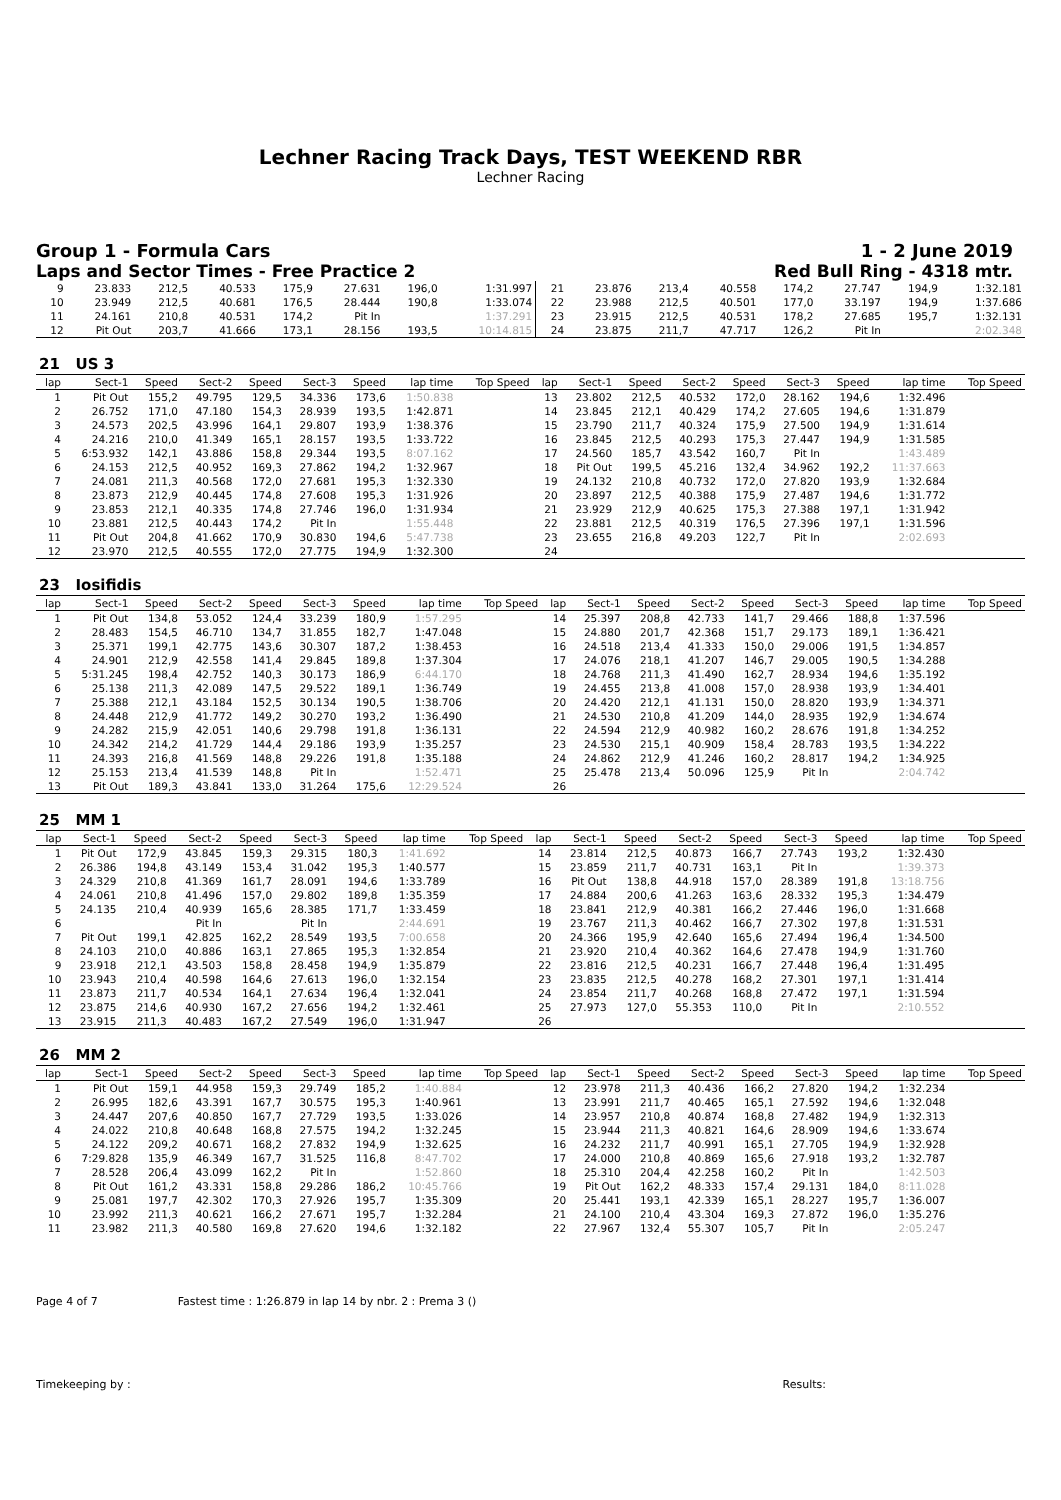Lechner Racing Track Days, TEST WEEKEND RBR
Lechner Racing
Group 1 - Formula Cars 1 - 2 June 2019
Laps and Sector Times - Free Practice 2 Red Bull Ring - 4318 mtr.
| 9 | 23.833 | 212,5 | 40.533 | 175,9 | 27.631 | 196,0 | 1:31.997 | 21 | 23.876 | 213,4 | 40.558 | 174,2 | 27.747 | 194,9 | 1:32.181 |
| 10 | 23.949 | 212,5 | 40.681 | 176,5 | 28.444 | 190,8 | 1:33.074 | 22 | 23.988 | 212,5 | 40.501 | 177,0 | 33.197 | 194,9 | 1:37.686 |
| 11 | 24.161 | 210,8 | 40.531 | 174,2 | Pit In | | 1:37.291 | 23 | 23.915 | 212,5 | 40.531 | 178,2 | 27.685 | 195,7 | 1:32.131 |
| 12 | Pit Out | 203,7 | 41.666 | 173,1 | 28.156 | 193,5 | 10:14.815 | 24 | 23.875 | 211,7 | 47.717 | 126,2 | Pit In | | 2:02.348 |
| 21 US 3 | | | | | | | | | | | | | | | | | |
| lap | Sect-1 | Speed | Sect-2 | Speed | Sect-3 | Speed | lap time | Top Speed | lap | Sect-1 | Speed | Sect-2 | Speed | Sect-3 | Speed | lap time | Top Speed |
| 1 | Pit Out | 155,2 | 49.795 | 129,5 | 34.336 | 173,6 | 1:50.838 | | 13 | 23.802 | 212,5 | 40.532 | 172,0 | 28.162 | 194,6 | 1:32.496 | |
| 2 | 26.752 | 171,0 | 47.180 | 154,3 | 28.939 | 193,5 | 1:42.871 | | 14 | 23.845 | 212,1 | 40.429 | 174,2 | 27.605 | 194,6 | 1:31.879 | |
| 3 | 24.573 | 202,5 | 43.996 | 164,1 | 29.807 | 193,9 | 1:38.376 | | 15 | 23.790 | 211,7 | 40.324 | 175,9 | 27.500 | 194,9 | 1:31.614 | |
| 4 | 24.216 | 210,0 | 41.349 | 165,1 | 28.157 | 193,5 | 1:33.722 | | 16 | 23.845 | 212,5 | 40.293 | 175,3 | 27.447 | 194,9 | 1:31.585 | |
| 5 | 6:53.932 | 142,1 | 43.886 | 158,8 | 29.344 | 193,5 | 8:07.162 | | 17 | 24.560 | 185,7 | 43.542 | 160,7 | Pit In | | 1:43.489 | |
| 6 | 24.153 | 212,5 | 40.952 | 169,3 | 27.862 | 194,2 | 1:32.967 | | 18 | Pit Out | 199,5 | 45.216 | 132,4 | 34.962 | 192,2 | 11:37.663 | |
| 7 | 24.081 | 211,3 | 40.568 | 172,0 | 27.681 | 195,3 | 1:32.330 | | 19 | 24.132 | 210,8 | 40.732 | 172,0 | 27.820 | 193,9 | 1:32.684 | |
| 8 | 23.873 | 212,9 | 40.445 | 174,8 | 27.608 | 195,3 | 1:31.926 | | 20 | 23.897 | 212,5 | 40.388 | 175,9 | 27.487 | 194,6 | 1:31.772 | |
| 9 | 23.853 | 212,1 | 40.335 | 174,8 | 27.746 | 196,0 | 1:31.934 | | 21 | 23.929 | 212,9 | 40.625 | 175,3 | 27.388 | 197,1 | 1:31.942 | |
| 10 | 23.881 | 212,5 | 40.443 | 174,2 | Pit In | | 1:55.448 | | 22 | 23.881 | 212,5 | 40.319 | 176,5 | 27.396 | 197,1 | 1:31.596 | |
| 11 | Pit Out | 204,8 | 41.662 | 170,9 | 30.830 | 194,6 | 5:47.738 | | 23 | 23.655 | 216,8 | 49.203 | 122,7 | Pit In | | 2:02.693 | |
| 12 | 23.970 | 212,5 | 40.555 | 172,0 | 27.775 | 194,9 | 1:32.300 | | 24 | | | | | | | | |
| 23 Iosifidis | | | | | | | | | | | | | | | | | |
| lap | Sect-1 | Speed | Sect-2 | Speed | Sect-3 | Speed | lap time | Top Speed | lap | Sect-1 | Speed | Sect-2 | Speed | Sect-3 | Speed | lap time | Top Speed |
| 1 | Pit Out | 134,8 | 53.052 | 124,4 | 33.239 | 180,9 | 1:57.295 | | 14 | 25.397 | 208,8 | 42.733 | 141,7 | 29.466 | 188,8 | 1:37.596 | |
| 2 | 28.483 | 154,5 | 46.710 | 134,7 | 31.855 | 182,7 | 1:47.048 | | 15 | 24.880 | 201,7 | 42.368 | 151,7 | 29.173 | 189,1 | 1:36.421 | |
| 3 | 25.371 | 199,1 | 42.775 | 143,6 | 30.307 | 187,2 | 1:38.453 | | 16 | 24.518 | 213,4 | 41.333 | 150,0 | 29.006 | 191,5 | 1:34.857 | |
| 4 | 24.901 | 212,9 | 42.558 | 141,4 | 29.845 | 189,8 | 1:37.304 | | 17 | 24.076 | 218,1 | 41.207 | 146,7 | 29.005 | 190,5 | 1:34.288 | |
| 5 | 5:31.245 | 198,4 | 42.752 | 140,3 | 30.173 | 186,9 | 6:44.170 | | 18 | 24.768 | 211,3 | 41.490 | 162,7 | 28.934 | 194,6 | 1:35.192 | |
| 6 | 25.138 | 211,3 | 42.089 | 147,5 | 29.522 | 189,1 | 1:36.749 | | 19 | 24.455 | 213,8 | 41.008 | 157,0 | 28.938 | 193,9 | 1:34.401 | |
| 7 | 25.388 | 212,1 | 43.184 | 152,5 | 30.134 | 190,5 | 1:38.706 | | 20 | 24.420 | 212,1 | 41.131 | 150,0 | 28.820 | 193,9 | 1:34.371 | |
| 8 | 24.448 | 212,9 | 41.772 | 149,2 | 30.270 | 193,2 | 1:36.490 | | 21 | 24.530 | 210,8 | 41.209 | 144,0 | 28.935 | 192,9 | 1:34.674 | |
| 9 | 24.282 | 215,9 | 42.051 | 140,6 | 29.798 | 191,8 | 1:36.131 | | 22 | 24.594 | 212,9 | 40.982 | 160,2 | 28.676 | 191,8 | 1:34.252 | |
| 10 | 24.342 | 214,2 | 41.729 | 144,4 | 29.186 | 193,9 | 1:35.257 | | 23 | 24.530 | 215,1 | 40.909 | 158,4 | 28.783 | 193,5 | 1:34.222 | |
| 11 | 24.393 | 216,8 | 41.569 | 148,8 | 29.226 | 191,8 | 1:35.188 | | 24 | 24.862 | 212,9 | 41.246 | 160,2 | 28.817 | 194,2 | 1:34.925 | |
| 12 | 25.153 | 213,4 | 41.539 | 148,8 | Pit In | | 1:52.471 | | 25 | 25.478 | 213,4 | 50.096 | 125,9 | Pit In | | 2:04.742 | |
| 13 | Pit Out | 189,3 | 43.841 | 133,0 | 31.264 | 175,6 | 12:29.524 | | 26 | | | | | | | | |
| 25 MM 1 | | | | | | | | | | | | | | | | | |
| lap | Sect-1 | Speed | Sect-2 | Speed | Sect-3 | Speed | lap time | Top Speed | lap | Sect-1 | Speed | Sect-2 | Speed | Sect-3 | Speed | lap time | Top Speed |
| 1 | Pit Out | 172,9 | 43.845 | 159,3 | 29.315 | 180,3 | 1:41.692 | | 14 | 23.814 | 212,5 | 40.873 | 166,7 | 27.743 | 193,2 | 1:32.430 | |
| 2 | 26.386 | 194,8 | 43.149 | 153,4 | 31.042 | 195,3 | 1:40.577 | | 15 | 23.859 | 211,7 | 40.731 | 163,1 | Pit In | | 1:39.373 | |
| 3 | 24.329 | 210,8 | 41.369 | 161,7 | 28.091 | 194,6 | 1:33.789 | | 16 | Pit Out | 138,8 | 44.918 | 157,0 | 28.389 | 191,8 | 13:18.756 | |
| 4 | 24.061 | 210,8 | 41.496 | 157,0 | 29.802 | 189,8 | 1:35.359 | | 17 | 24.884 | 200,6 | 41.263 | 163,6 | 28.332 | 195,3 | 1:34.479 | |
| 5 | 24.135 | 210,4 | 40.939 | 165,6 | 28.385 | 171,7 | 1:33.459 | | 18 | 23.841 | 212,9 | 40.381 | 166,2 | 27.446 | 196,0 | 1:31.668 | |
| 6 | | | Pit In | | Pit In | | 2:44.691 | | 19 | 23.767 | 211,3 | 40.462 | 166,7 | 27.302 | 197,8 | 1:31.531 | |
| 7 | Pit Out | 199,1 | 42.825 | 162,2 | 28.549 | 193,5 | 7:00.658 | | 20 | 24.366 | 195,9 | 42.640 | 165,6 | 27.494 | 196,4 | 1:34.500 | |
| 8 | 24.103 | 210,0 | 40.886 | 163,1 | 27.865 | 195,3 | 1:32.854 | | 21 | 23.920 | 210,4 | 40.362 | 164,6 | 27.478 | 194,9 | 1:31.760 | |
| 9 | 23.918 | 212,1 | 43.503 | 158,8 | 28.458 | 194,9 | 1:35.879 | | 22 | 23.816 | 212,5 | 40.231 | 166,7 | 27.448 | 196,4 | 1:31.495 | |
| 10 | 23.943 | 210,4 | 40.598 | 164,6 | 27.613 | 196,0 | 1:32.154 | | 23 | 23.835 | 212,5 | 40.278 | 168,2 | 27.301 | 197,1 | 1:31.414 | |
| 11 | 23.873 | 211,7 | 40.534 | 164,1 | 27.634 | 196,4 | 1:32.041 | | 24 | 23.854 | 211,7 | 40.268 | 168,8 | 27.472 | 197,1 | 1:31.594 | |
| 12 | 23.875 | 214,6 | 40.930 | 167,2 | 27.656 | 194,2 | 1:32.461 | | 25 | 27.973 | 127,0 | 55.353 | 110,0 | Pit In | | 2:10.552 | |
| 13 | 23.915 | 211,3 | 40.483 | 167,2 | 27.549 | 196,0 | 1:31.947 | | 26 | | | | | | | | |
| 26 MM 2 | | | | | | | | | | | | | | | | | |
| lap | Sect-1 | Speed | Sect-2 | Speed | Sect-3 | Speed | lap time | Top Speed | lap | Sect-1 | Speed | Sect-2 | Speed | Sect-3 | Speed | lap time | Top Speed |
| 1 | Pit Out | 159,1 | 44.958 | 159,3 | 29.749 | 185,2 | 1:40.884 | | 12 | 23.978 | 211,3 | 40.436 | 166,2 | 27.820 | 194,2 | 1:32.234 | |
| 2 | 26.995 | 182,6 | 43.391 | 167,7 | 30.575 | 195,3 | 1:40.961 | | 13 | 23.991 | 211,7 | 40.465 | 165,1 | 27.592 | 194,6 | 1:32.048 | |
| 3 | 24.447 | 207,6 | 40.850 | 167,7 | 27.729 | 193,5 | 1:33.026 | | 14 | 23.957 | 210,8 | 40.874 | 168,8 | 27.482 | 194,9 | 1:32.313 | |
| 4 | 24.022 | 210,8 | 40.648 | 168,8 | 27.575 | 194,2 | 1:32.245 | | 15 | 23.944 | 211,3 | 40.821 | 164,6 | 28.909 | 194,6 | 1:33.674 | |
| 5 | 24.122 | 209,2 | 40.671 | 168,2 | 27.832 | 194,9 | 1:32.625 | | 16 | 24.232 | 211,7 | 40.991 | 165,1 | 27.705 | 194,9 | 1:32.928 | |
| 6 | 7:29.828 | 135,9 | 46.349 | 167,7 | 31.525 | 116,8 | 8:47.702 | | 17 | 24.000 | 210,8 | 40.869 | 165,6 | 27.918 | 193,2 | 1:32.787 | |
| 7 | 28.528 | 206,4 | 43.099 | 162,2 | Pit In | | 1:52.860 | | 18 | 25.310 | 204,4 | 42.258 | 160,2 | Pit In | | 1:42.503 | |
| 8 | Pit Out | 161,2 | 43.331 | 158,8 | 29.286 | 186,2 | 10:45.766 | | 19 | Pit Out | 162,2 | 48.333 | 157,4 | 29.131 | 184,0 | 8:11.028 | |
| 9 | 25.081 | 197,7 | 42.302 | 170,3 | 27.926 | 195,7 | 1:35.309 | | 20 | 25.441 | 193,1 | 42.339 | 165,1 | 28.227 | 195,7 | 1:36.007 | |
| 10 | 23.992 | 211,3 | 40.621 | 166,2 | 27.671 | 195,7 | 1:32.284 | | 21 | 24.100 | 210,4 | 43.304 | 169,3 | 27.872 | 196,0 | 1:35.276 | |
| 11 | 23.982 | 211,3 | 40.580 | 169,8 | 27.620 | 194,6 | 1:32.182 | | 22 | 27.967 | 132,4 | 55.307 | 105,7 | Pit In | | 2:05.247 | |
Page 4 of 7 Fastest time : 1:26.879 in lap 14 by nbr. 2 : Prema 3 ()
Timekeeping by : Results: